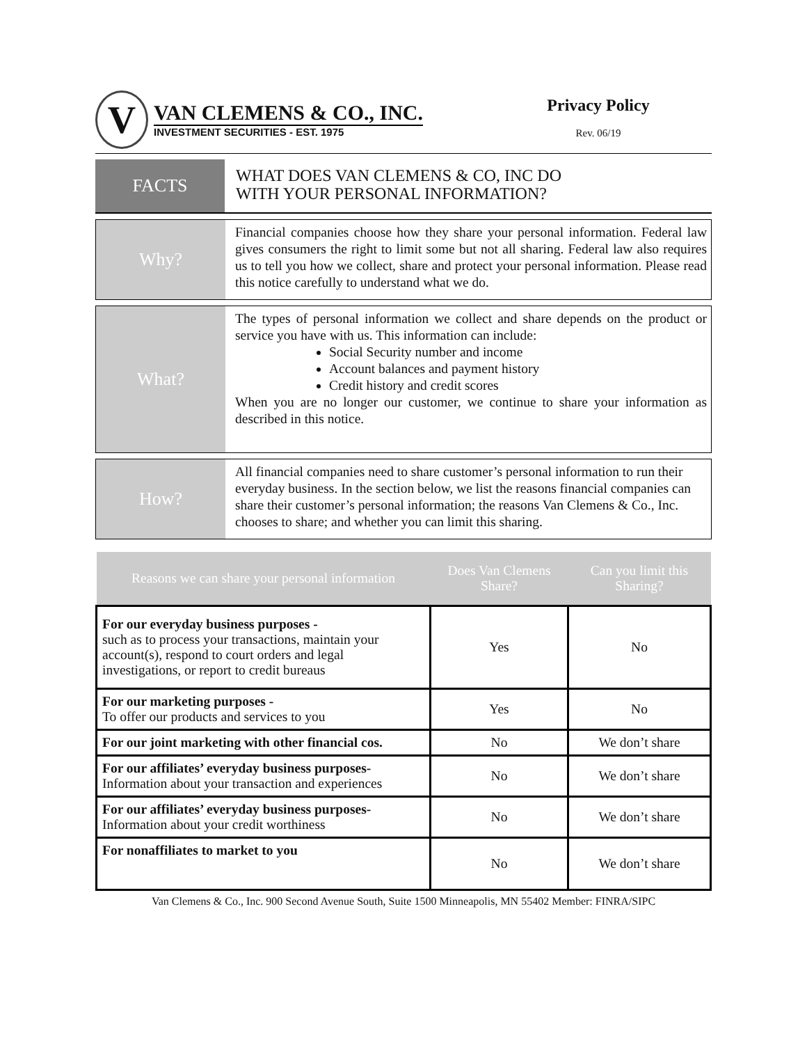V
VAN CLEMENS & CO., INC.
INVESTMENT SECURITIES - EST. 1975
Privacy Policy
Rev. 06/19
FACTS
WHAT DOES VAN CLEMENS & CO, INC DO
WITH YOUR PERSONAL INFORMATION?
Why?
Financial companies choose how they share your personal information. Federal law gives consumers the right to limit some but not all sharing. Federal law also requires us to tell you how we collect, share and protect your personal information. Please read this notice carefully to understand what we do.
What?
The types of personal information we collect and share depends on the product or service you have with us. This information can include:
Social Security number and income
Account balances and payment history
Credit history and credit scores
When you are no longer our customer, we continue to share your information as described in this notice.
How?
All financial companies need to share customer’s personal information to run their everyday business. In the section below, we list the reasons financial companies can share their customer’s personal information; the reasons Van Clemens & Co., Inc. chooses to share; and whether you can limit this sharing.
| Reasons we can share your personal information | Does Van Clemens Share? | Can you limit this Sharing? |
| --- | --- | --- |
| For our everyday business purposes - such as to process your transactions, maintain your account(s), respond to court orders and legal investigations, or report to credit bureaus | Yes | No |
| For our marketing purposes - To offer our products and services to you | Yes | No |
| For our joint marketing with other financial cos. | No | We don’t share |
| For our affiliates’ everyday business purposes- Information about your transaction and experiences | No | We don’t share |
| For our affiliates’ everyday business purposes- Information about your credit worthiness | No | We don’t share |
| For nonaffiliates to market to you | No | We don’t share |
Van Clemens & Co., Inc. 900 Second Avenue South, Suite 1500 Minneapolis, MN 55402 Member: FINRA/SIPC